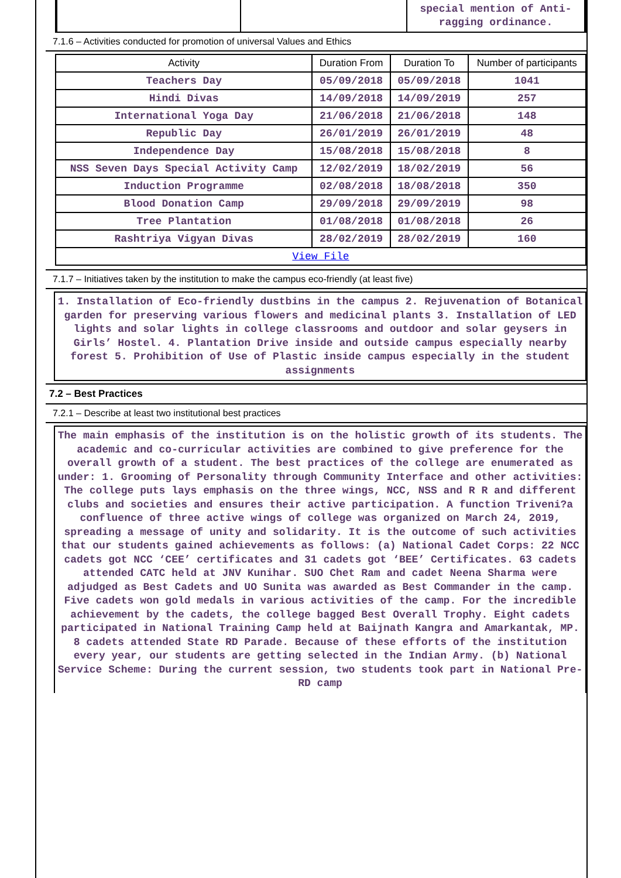| | | special mention of Anti-ragging ordinance. |
7.1.6 – Activities conducted for promotion of universal Values and Ethics
| Activity | Duration From | Duration To | Number of participants |
| --- | --- | --- | --- |
| Teachers Day | 05/09/2018 | 05/09/2018 | 1041 |
| Hindi Divas | 14/09/2018 | 14/09/2019 | 257 |
| International Yoga Day | 21/06/2018 | 21/06/2018 | 148 |
| Republic Day | 26/01/2019 | 26/01/2019 | 48 |
| Independence Day | 15/08/2018 | 15/08/2018 | 8 |
| NSS Seven Days Special Activity Camp | 12/02/2019 | 18/02/2019 | 56 |
| Induction Programme | 02/08/2018 | 18/08/2018 | 350 |
| Blood Donation Camp | 29/09/2018 | 29/09/2019 | 98 |
| Tree Plantation | 01/08/2018 | 01/08/2018 | 26 |
| Rashtriya Vigyan Divas | 28/02/2019 | 28/02/2019 | 160 |
| View File | | | |
7.1.7 – Initiatives taken by the institution to make the campus eco-friendly (at least five)
1. Installation of Eco-friendly dustbins in the campus 2. Rejuvenation of Botanical garden for preserving various flowers and medicinal plants 3. Installation of LED lights and solar lights in college classrooms and outdoor and solar geysers in Girls’ Hostel. 4. Plantation Drive inside and outside campus especially nearby forest 5. Prohibition of Use of Plastic inside campus especially in the student assignments
7.2 – Best Practices
7.2.1 – Describe at least two institutional best practices
The main emphasis of the institution is on the holistic growth of its students. The academic and co-curricular activities are combined to give preference for the overall growth of a student. The best practices of the college are enumerated as under: 1. Grooming of Personality through Community Interface and other activities: The college puts lays emphasis on the three wings, NCC, NSS and R R and different clubs and societies and ensures their active participation. A function Triveni?a confluence of three active wings of college was organized on March 24, 2019, spreading a message of unity and solidarity. It is the outcome of such activities that our students gained achievements as follows: (a) National Cadet Corps: 22 NCC cadets got NCC ‘CEE’ certificates and 31 cadets got ‘BEE’ Certificates. 63 cadets attended CATC held at JNV Kunihar. SUO Chet Ram and cadet Neena Sharma were adjudged as Best Cadets and UO Sunita was awarded as Best Commander in the camp. Five cadets won gold medals in various activities of the camp. For the incredible achievement by the cadets, the college bagged Best Overall Trophy. Eight cadets participated in National Training Camp held at Baijnath Kangra and Amarkantak, MP. 8 cadets attended State RD Parade. Because of these efforts of the institution every year, our students are getting selected in the Indian Army. (b) National Service Scheme: During the current session, two students took part in National Pre- RD camp